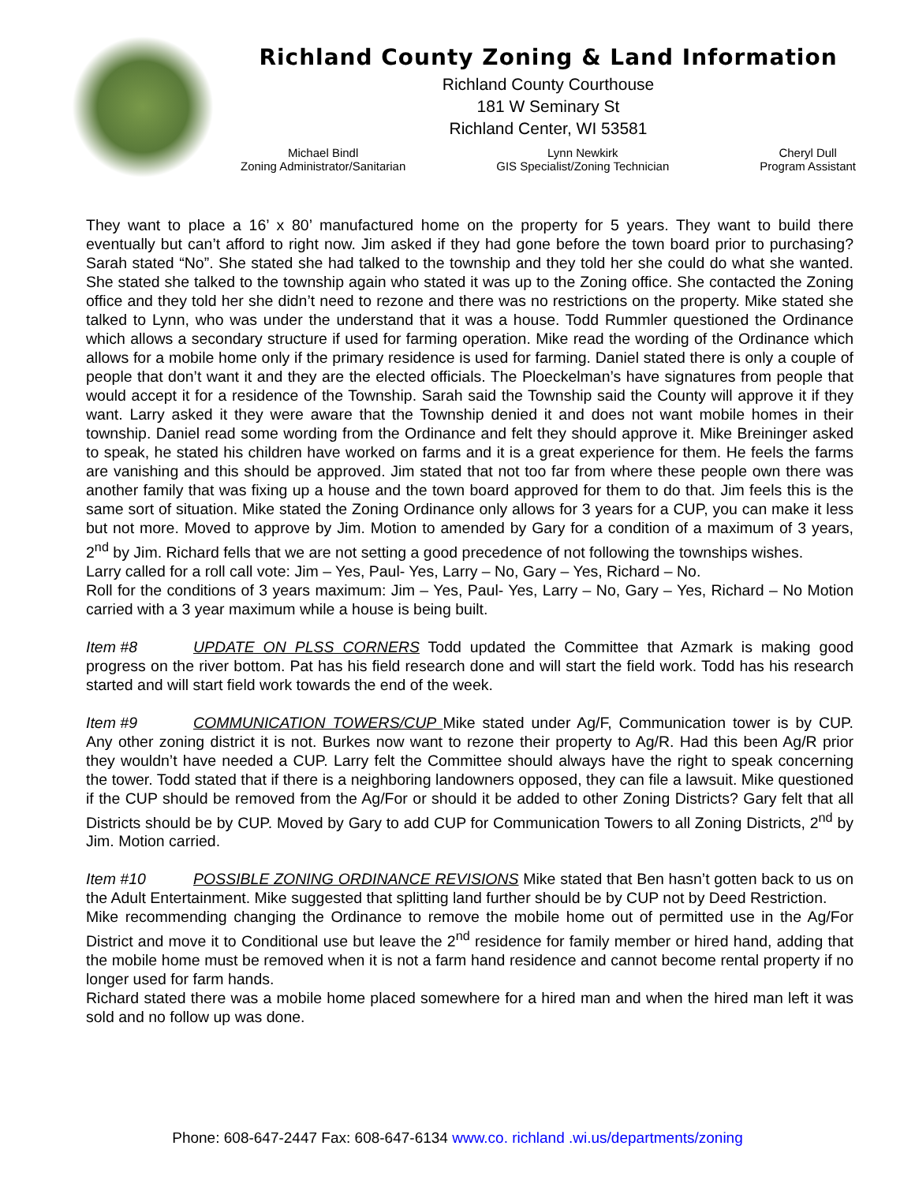Richland County Zoning & Land Information
Richland County Courthouse
181 W Seminary St
Richland Center, WI 53581
Michael Bindl
Zoning Administrator/Sanitarian
Lynn Newkirk
GIS Specialist/Zoning Technician
Cheryl Dull
Program Assistant
They want to place a 16’ x 80’ manufactured home on the property for 5 years. They want to build there eventually but can’t afford to right now. Jim asked if they had gone before the town board prior to purchasing? Sarah stated “No”. She stated she had talked to the township and they told her she could do what she wanted. She stated she talked to the township again who stated it was up to the Zoning office. She contacted the Zoning office and they told her she didn’t need to rezone and there was no restrictions on the property. Mike stated she talked to Lynn, who was under the understand that it was a house. Todd Rummler questioned the Ordinance which allows a secondary structure if used for farming operation. Mike read the wording of the Ordinance which allows for a mobile home only if the primary residence is used for farming. Daniel stated there is only a couple of people that don’t want it and they are the elected officials. The Ploeckelman’s have signatures from people that would accept it for a residence of the Township. Sarah said the Township said the County will approve it if they want. Larry asked it they were aware that the Township denied it and does not want mobile homes in their township. Daniel read some wording from the Ordinance and felt they should approve it. Mike Breininger asked to speak, he stated his children have worked on farms and it is a great experience for them. He feels the farms are vanishing and this should be approved. Jim stated that not too far from where these people own there was another family that was fixing up a house and the town board approved for them to do that. Jim feels this is the same sort of situation. Mike stated the Zoning Ordinance only allows for 3 years for a CUP, you can make it less but not more. Moved to approve by Jim. Motion to amended by Gary for a condition of a maximum of 3 years, 2<sup>nd</sup> by Jim. Richard fells that we are not setting a good precedence of not following the townships wishes.
Larry called for a roll call vote: Jim – Yes, Paul- Yes, Larry – No, Gary – Yes, Richard – No.
Roll for the conditions of 3 years maximum: Jim – Yes, Paul- Yes, Larry – No, Gary – Yes, Richard – No Motion carried with a 3 year maximum while a house is being built.
Item #8 UPDATE ON PLSS CORNERS Todd updated the Committee that Azmark is making good progress on the river bottom. Pat has his field research done and will start the field work. Todd has his research started and will start field work towards the end of the week.
Item #9 COMMUNICATION TOWERS/CUP Mike stated under Ag/F, Communication tower is by CUP. Any other zoning district it is not. Burkes now want to rezone their property to Ag/R. Had this been Ag/R prior they wouldn’t have needed a CUP. Larry felt the Committee should always have the right to speak concerning the tower. Todd stated that if there is a neighboring landowners opposed, they can file a lawsuit. Mike questioned if the CUP should be removed from the Ag/For or should it be added to other Zoning Districts? Gary felt that all Districts should be by CUP. Moved by Gary to add CUP for Communication Towers to all Zoning Districts, 2<sup>nd</sup> by Jim. Motion carried.
Item #10 POSSIBLE ZONING ORDINANCE REVISIONS Mike stated that Ben hasn’t gotten back to us on the Adult Entertainment. Mike suggested that splitting land further should be by CUP not by Deed Restriction.
Mike recommending changing the Ordinance to remove the mobile home out of permitted use in the Ag/For District and move it to Conditional use but leave the 2<sup>nd</sup> residence for family member or hired hand, adding that the mobile home must be removed when it is not a farm hand residence and cannot become rental property if no longer used for farm hands.
Richard stated there was a mobile home placed somewhere for a hired man and when the hired man left it was sold and no follow up was done.
Phone: 608-647-2447 Fax: 608-647-6134 www.co. richland .wi.us/departments/zoning